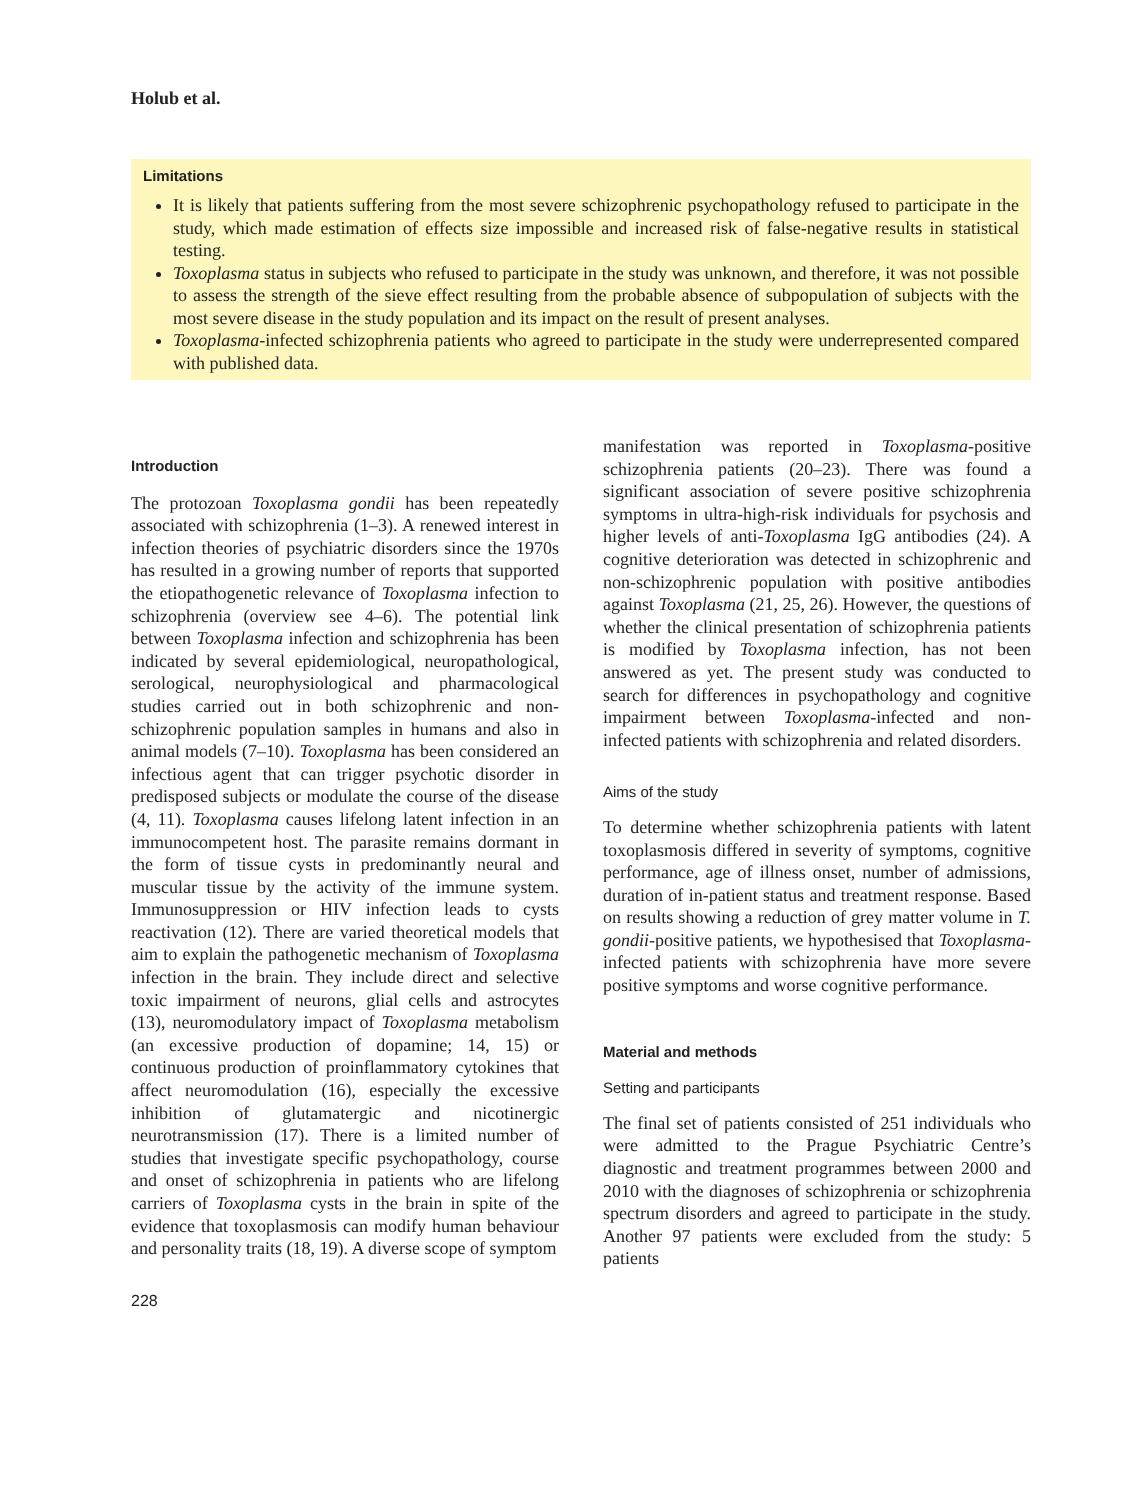Holub et al.
Limitations
It is likely that patients suffering from the most severe schizophrenic psychopathology refused to participate in the study, which made estimation of effects size impossible and increased risk of false-negative results in statistical testing.
Toxoplasma status in subjects who refused to participate in the study was unknown, and therefore, it was not possible to assess the strength of the sieve effect resulting from the probable absence of subpopulation of subjects with the most severe disease in the study population and its impact on the result of present analyses.
Toxoplasma-infected schizophrenia patients who agreed to participate in the study were underrepresented compared with published data.
Introduction
The protozoan Toxoplasma gondii has been repeatedly associated with schizophrenia (1–3). A renewed interest in infection theories of psychiatric disorders since the 1970s has resulted in a growing number of reports that supported the etiopathogenetic relevance of Toxoplasma infection to schizophrenia (overview see 4–6). The potential link between Toxoplasma infection and schizophrenia has been indicated by several epidemiological, neuropathological, serological, neurophysiological and pharmacological studies carried out in both schizophrenic and non-schizophrenic population samples in humans and also in animal models (7–10). Toxoplasma has been considered an infectious agent that can trigger psychotic disorder in predisposed subjects or modulate the course of the disease (4, 11). Toxoplasma causes lifelong latent infection in an immunocompetent host. The parasite remains dormant in the form of tissue cysts in predominantly neural and muscular tissue by the activity of the immune system. Immunosuppression or HIV infection leads to cysts reactivation (12). There are varied theoretical models that aim to explain the pathogenetic mechanism of Toxoplasma infection in the brain. They include direct and selective toxic impairment of neurons, glial cells and astrocytes (13), neuromodulatory impact of Toxoplasma metabolism (an excessive production of dopamine; 14, 15) or continuous production of proinflammatory cytokines that affect neuromodulation (16), especially the excessive inhibition of glutamatergic and nicotinergic neurotransmission (17). There is a limited number of studies that investigate specific psychopathology, course and onset of schizophrenia in patients who are lifelong carriers of Toxoplasma cysts in the brain in spite of the evidence that toxoplasmosis can modify human behaviour and personality traits (18, 19). A diverse scope of symptom
228
manifestation was reported in Toxoplasma-positive schizophrenia patients (20–23). There was found a significant association of severe positive schizophrenia symptoms in ultra-high-risk individuals for psychosis and higher levels of anti-Toxoplasma IgG antibodies (24). A cognitive deterioration was detected in schizophrenic and non-schizophrenic population with positive antibodies against Toxoplasma (21, 25, 26). However, the questions of whether the clinical presentation of schizophrenia patients is modified by Toxoplasma infection, has not been answered as yet. The present study was conducted to search for differences in psychopathology and cognitive impairment between Toxoplasma-infected and non-infected patients with schizophrenia and related disorders.
Aims of the study
To determine whether schizophrenia patients with latent toxoplasmosis differed in severity of symptoms, cognitive performance, age of illness onset, number of admissions, duration of in-patient status and treatment response. Based on results showing a reduction of grey matter volume in T. gondii-positive patients, we hypothesised that Toxoplasma-infected patients with schizophrenia have more severe positive symptoms and worse cognitive performance.
Material and methods
Setting and participants
The final set of patients consisted of 251 individuals who were admitted to the Prague Psychiatric Centre’s diagnostic and treatment programmes between 2000 and 2010 with the diagnoses of schizophrenia or schizophrenia spectrum disorders and agreed to participate in the study. Another 97 patients were excluded from the study: 5 patients